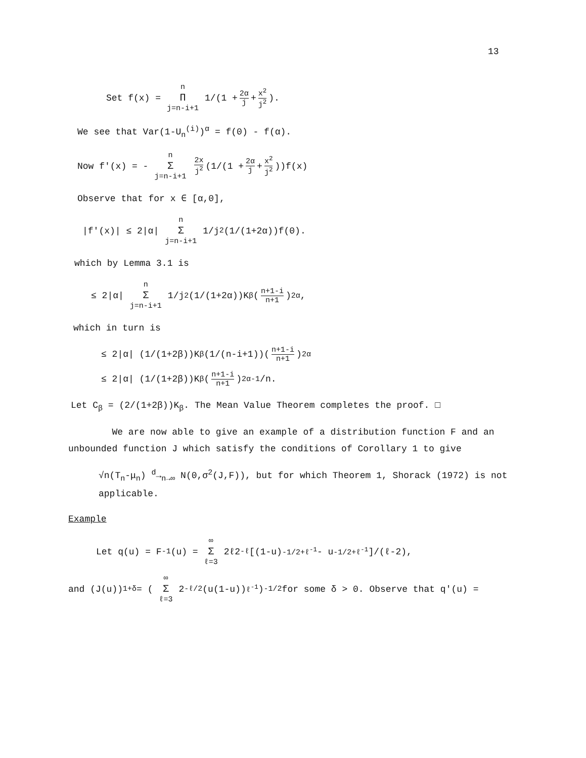13
Set f(x) = n Π j=n-i+1 1/(1 + 2α j + x<sup>2</sup> j<sup>2</sup>).
We see that Var(1-U<sub>n</sub><sup>(i)</sup>)<sup>α</sup> = f(0) - f(α).
Now f'(x) = - n Σ j=n-i+1 2x j<sup>2</sup> (1/(1 + 2α j + x<sup>2</sup> j<sup>2</sup>))f(x)
Observe that for x ∈ [α,0],
|f'(x)| ≤ 2|α| n Σ j=n-i+1 1/j<sup>2</sup>(1/(1+2α))f(0).
which by Lemma 3.1 is
≤ 2|α| n Σ j=n-i+1 1/j<sup>2</sup>(1/(1+2α))K<sub>β</sub>(n+1-i n+1)<sup>2α</sup>,
which in turn is
≤ 2|α| (1/(1+2β))K<sub>β</sub>(1/(n-i+1))(n+1-i n+1)<sup>2α</sup>
≤ 2|α| (1/(1+2β))K<sub>β</sub>(n+1-i n+1)<sup>2α-1</sup>/n.
Let C<sub>β</sub> = (2/(1+2β))K<sub>β</sub>. The Mean Value Theorem completes the proof. □
We are now able to give an example of a distribution function F and an unbounded function J which satisfy the conditions of Corollary 1 to give
√n(T<sub>n</sub>-μ<sub>n</sub>) <sup>d</sup>→<sub>n→∞</sub> N(0,σ<sup>2</sup>(J,F)), but for which Theorem 1, Shorack (1972) is not applicable.
Example
Let q(u) = F<sup>-1</sup>(u) = ∞ Σ ℓ=3 2ℓ2<sup>-ℓ</sup>[(1-u)<sup>-1/2+ℓ<sup>-1</sup></sup> - u<sup>-1/2+ℓ<sup>-1</sup></sup>]/(ℓ-2),
and (J(u))<sup>1+δ</sup> = (∞ Σ ℓ=3 2<sup>-ℓ/2</sup>(u(1-u))<sup>ℓ<sup>-1</sup></sup>)<sup>-1/2</sup> for some δ > 0. Observe that q'(u) =